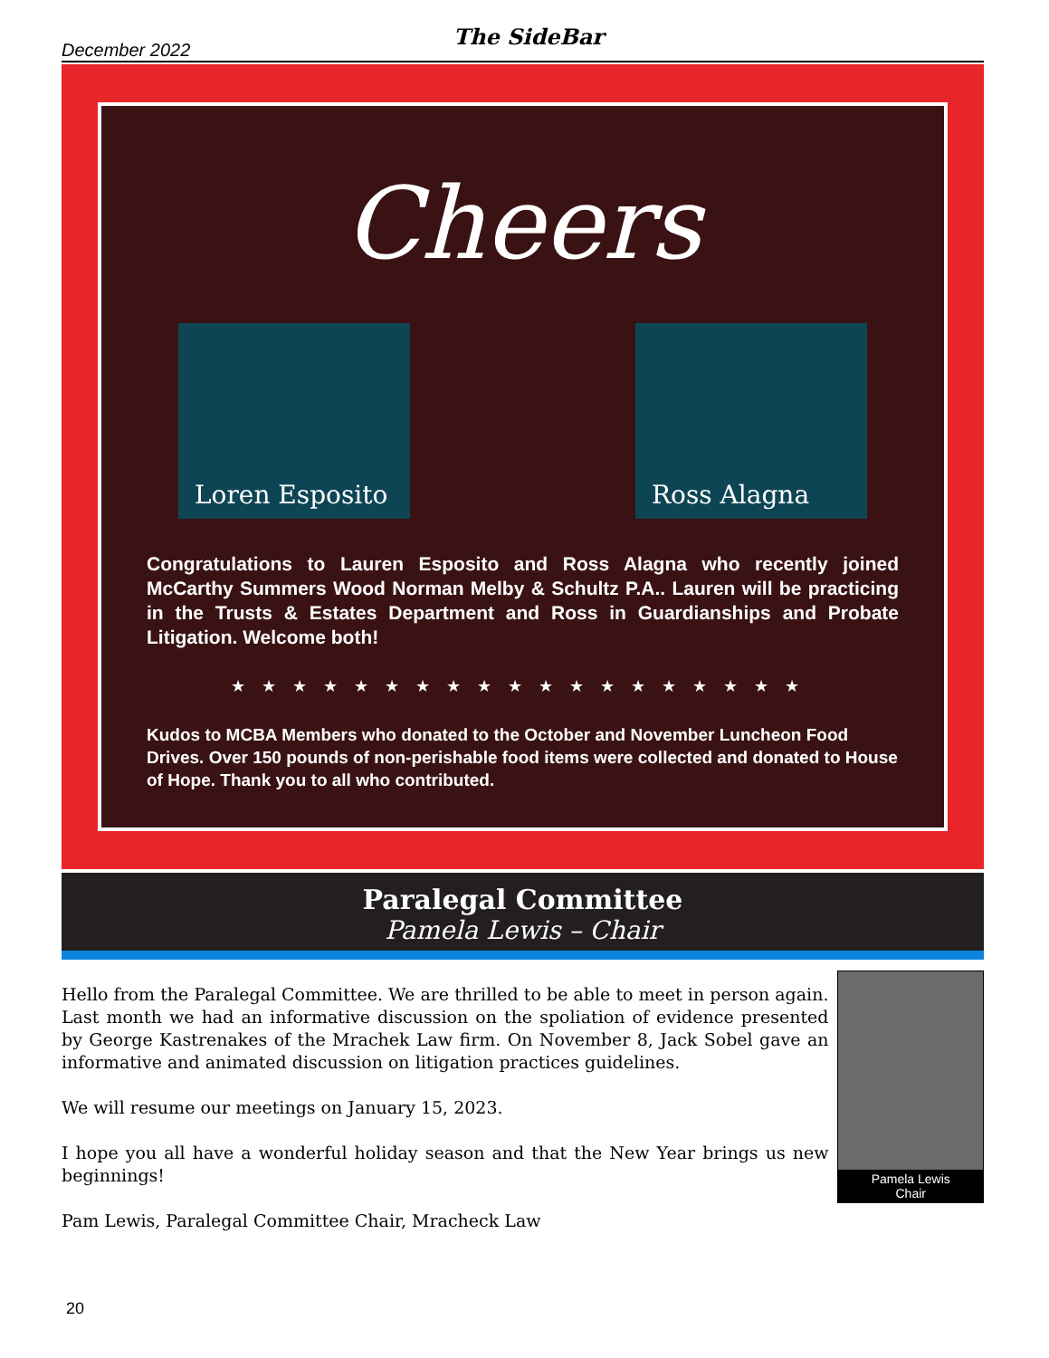December 2022 The SideBar
Cheers
Loren Esposito Ross Alagna
Congratulations to Lauren Esposito and Ross Alagna who recently joined McCarthy Summers Wood Norman Melby & Schultz P.A.. Lauren will be practicing in the Trusts & Estates Department and Ross in Guardianships and Probate Litigation. Welcome both!
★★★★★★★★★★★★★★★★★★★
Kudos to MCBA Members who donated to the October and November Luncheon Food Drives. Over 150 pounds of non-perishable food items were collected and donated to House of Hope. Thank you to all who contributed.
Paralegal Committee
Pamela Lewis – Chair
Hello from the Paralegal Committee. We are thrilled to be able to meet in person again. Last month we had an informative discussion on the spoliation of evidence presented by George Kastrenakes of the Mrachek Law firm. On November 8, Jack Sobel gave an informative and animated discussion on litigation practices guidelines.
We will resume our meetings on January 15, 2023.
I hope you all have a wonderful holiday season and that the New Year brings us new beginnings!
Pam Lewis, Paralegal Committee Chair, Mracheck Law
Pamela Lewis
Chair
20